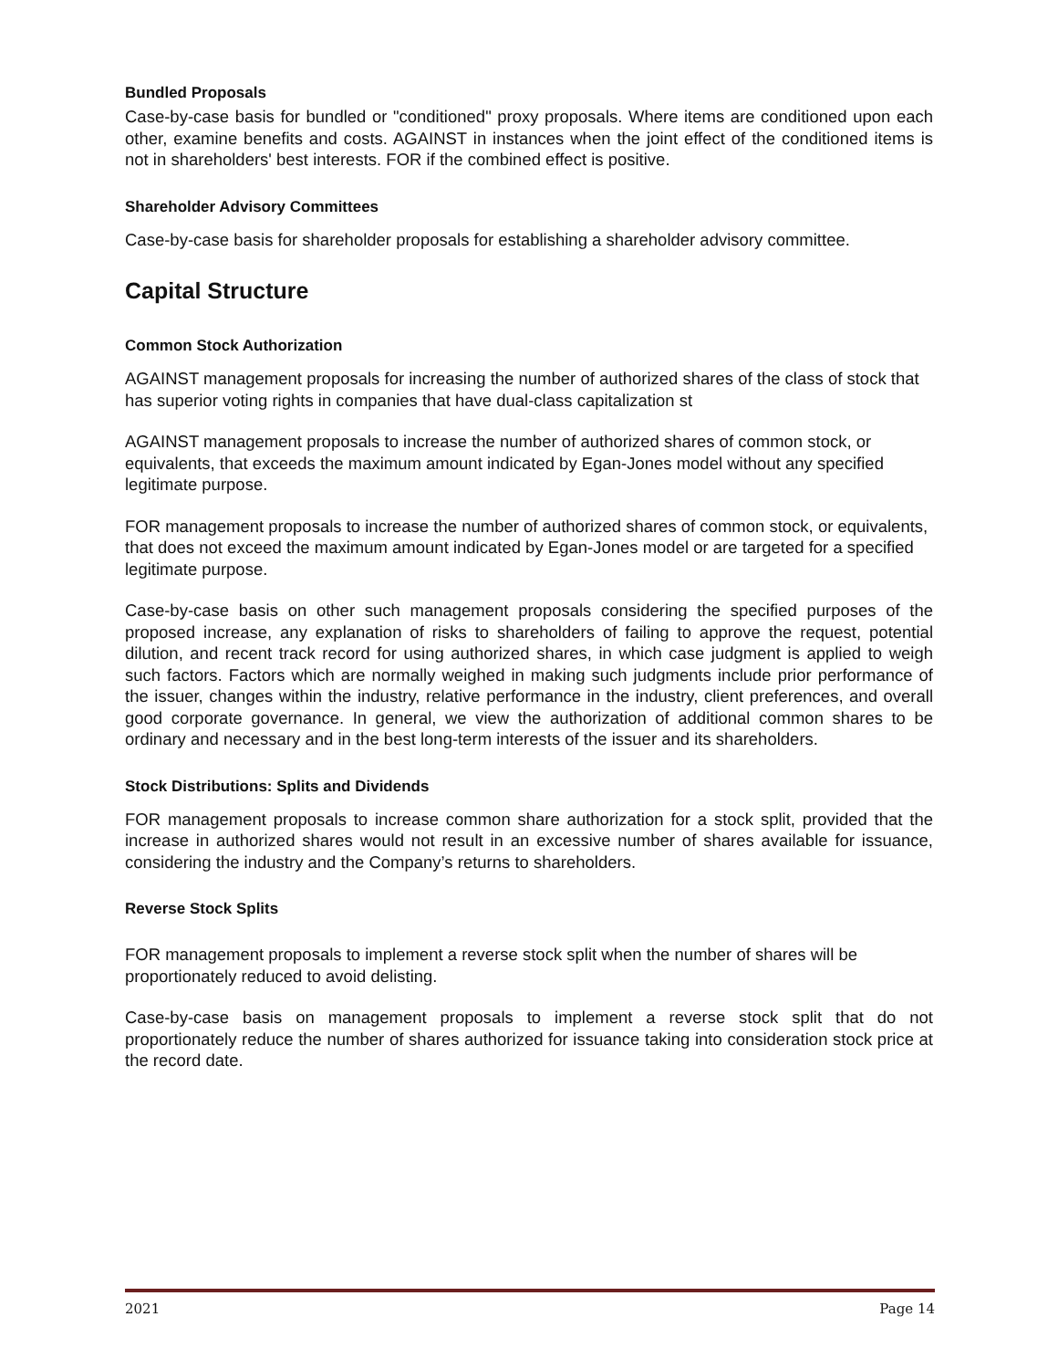Bundled Proposals
Case-by-case basis for bundled or "conditioned" proxy proposals. Where items are conditioned upon each other, examine benefits and costs. AGAINST in instances when the joint effect of the conditioned items is not in shareholders' best interests. FOR if the combined effect is positive.
Shareholder Advisory Committees
Case-by-case basis for shareholder proposals for establishing a shareholder advisory committee.
Capital Structure
Common Stock Authorization
AGAINST management proposals for increasing the number of authorized shares of the class of stock that has superior voting rights in companies that have dual-class capitalization st
AGAINST management proposals to increase the number of authorized shares of common stock, or equivalents, that exceeds the maximum amount indicated by Egan-Jones model without any specified legitimate purpose.
FOR management proposals to increase the number of authorized shares of common stock, or equivalents, that does not exceed the maximum amount indicated by Egan-Jones model or are targeted for a specified legitimate purpose.
Case-by-case basis on other such management proposals considering the specified purposes of the proposed increase, any explanation of risks to shareholders of failing to approve the request, potential dilution, and recent track record for using authorized shares, in which case judgment is applied to weigh such factors. Factors which are normally weighed in making such judgments include prior performance of the issuer, changes within the industry, relative performance in the industry, client preferences, and overall good corporate governance. In general, we view the authorization of additional common shares to be ordinary and necessary and in the best long-term interests of the issuer and its shareholders.
Stock Distributions: Splits and Dividends
FOR management proposals to increase common share authorization for a stock split, provided that the increase in authorized shares would not result in an excessive number of shares available for issuance, considering the industry and the Company’s returns to shareholders.
Reverse Stock Splits
FOR management proposals to implement a reverse stock split when the number of shares will be proportionately reduced to avoid delisting.
Case-by-case basis on management proposals to implement a reverse stock split that do not proportionately reduce the number of shares authorized for issuance taking into consideration stock price at the record date.
2021 Page 14